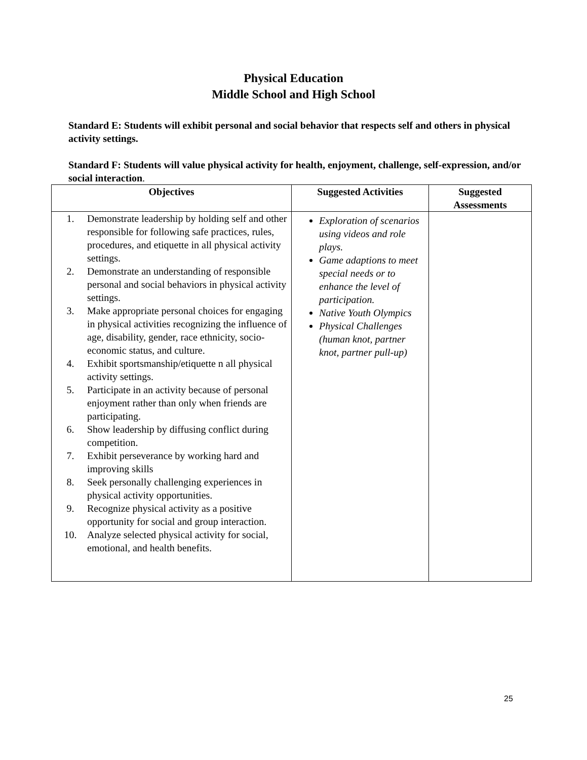Physical Education
Middle School and High School
Standard E: Students will exhibit personal and social behavior that respects self and others in physical activity settings.
Standard F: Students will value physical activity for health, enjoyment, challenge, self-expression, and/or social interaction.
| Objectives | Suggested Activities | Suggested Assessments |
| --- | --- | --- |
| 1. Demonstrate leadership by holding self and other responsible for following safe practices, rules, procedures, and etiquette in all physical activity settings. 2. Demonstrate an understanding of responsible personal and social behaviors in physical activity settings. 3. Make appropriate personal choices for engaging in physical activities recognizing the influence of age, disability, gender, race ethnicity, socio-economic status, and culture. 4. Exhibit sportsmanship/etiquette n all physical activity settings. 5. Participate in an activity because of personal enjoyment rather than only when friends are participating. 6. Show leadership by diffusing conflict during competition. 7. Exhibit perseverance by working hard and improving skills 8. Seek personally challenging experiences in physical activity opportunities. 9. Recognize physical activity as a positive opportunity for social and group interaction. 10. Analyze selected physical activity for social, emotional, and health benefits. | Exploration of scenarios using videos and role plays. Game adaptions to meet special needs or to enhance the level of participation. Native Youth Olympics Physical Challenges (human knot, partner knot, partner pull-up) | |
25